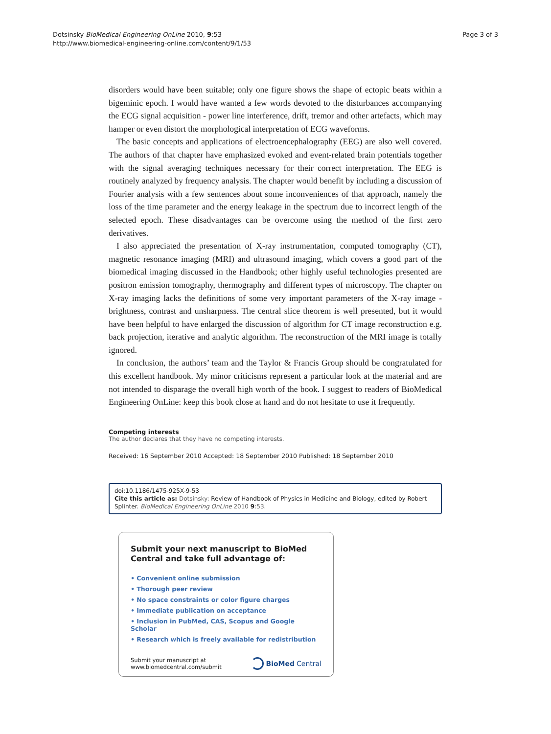Dotsinsky BioMedical Engineering OnLine 2010, 9:53
http://www.biomedical-engineering-online.com/content/9/1/53
Page 3 of 3
disorders would have been suitable; only one figure shows the shape of ectopic beats within a bigeminic epoch. I would have wanted a few words devoted to the disturbances accompanying the ECG signal acquisition - power line interference, drift, tremor and other artefacts, which may hamper or even distort the morphological interpretation of ECG waveforms.
The basic concepts and applications of electroencephalography (EEG) are also well covered. The authors of that chapter have emphasized evoked and event-related brain potentials together with the signal averaging techniques necessary for their correct interpretation. The EEG is routinely analyzed by frequency analysis. The chapter would benefit by including a discussion of Fourier analysis with a few sentences about some inconveniences of that approach, namely the loss of the time parameter and the energy leakage in the spectrum due to incorrect length of the selected epoch. These disadvantages can be overcome using the method of the first zero derivatives.
I also appreciated the presentation of X-ray instrumentation, computed tomography (CT), magnetic resonance imaging (MRI) and ultrasound imaging, which covers a good part of the biomedical imaging discussed in the Handbook; other highly useful technologies presented are positron emission tomography, thermography and different types of microscopy. The chapter on X-ray imaging lacks the definitions of some very important parameters of the X-ray image - brightness, contrast and unsharpness. The central slice theorem is well presented, but it would have been helpful to have enlarged the discussion of algorithm for CT image reconstruction e.g. back projection, iterative and analytic algorithm. The reconstruction of the MRI image is totally ignored.
In conclusion, the authors’ team and the Taylor & Francis Group should be congratulated for this excellent handbook. My minor criticisms represent a particular look at the material and are not intended to disparage the overall high worth of the book. I suggest to readers of BioMedical Engineering OnLine: keep this book close at hand and do not hesitate to use it frequently.
Competing interests
The author declares that they have no competing interests.
Received: 16 September 2010 Accepted: 18 September 2010 Published: 18 September 2010
doi:10.1186/1475-925X-9-53
Cite this article as: Dotsinsky: Review of Handbook of Physics in Medicine and Biology, edited by Robert Splinter. BioMedical Engineering OnLine 2010 9:53.
Submit your next manuscript to BioMed Central and take full advantage of:
• Convenient online submission
• Thorough peer review
• No space constraints or color figure charges
• Immediate publication on acceptance
• Inclusion in PubMed, CAS, Scopus and Google Scholar
• Research which is freely available for redistribution
Submit your manuscript at
www.biomedcentral.com/submit
BioMed Central